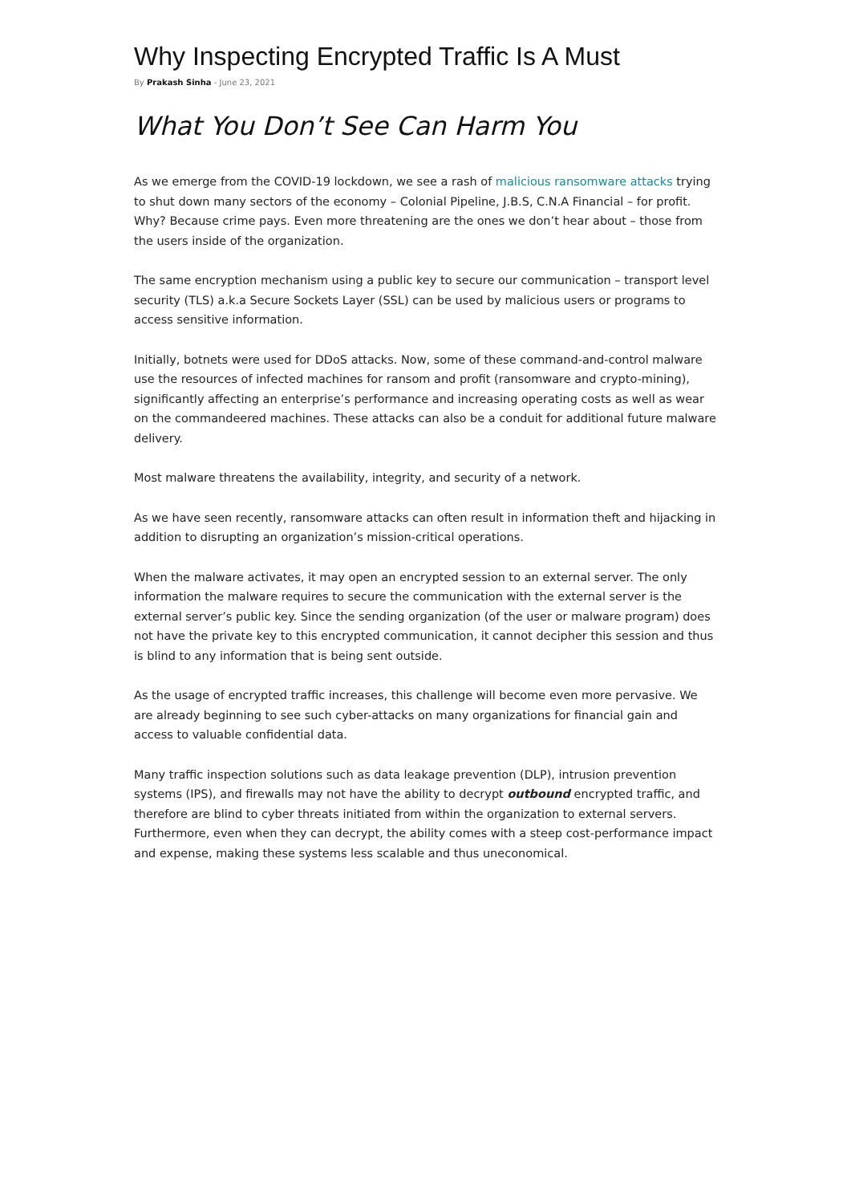Why Inspecting Encrypted Traffic Is A Must
By Prakash Sinha - June 23, 2021
What You Don’t See Can Harm You
As we emerge from the COVID-19 lockdown, we see a rash of malicious ransomware attacks trying to shut down many sectors of the economy – Colonial Pipeline, J.B.S, C.N.A Financial – for profit. Why? Because crime pays. Even more threatening are the ones we don’t hear about – those from the users inside of the organization.
The same encryption mechanism using a public key to secure our communication – transport level security (TLS) a.k.a Secure Sockets Layer (SSL) can be used by malicious users or programs to access sensitive information.
Initially, botnets were used for DDoS attacks. Now, some of these command-and-control malware use the resources of infected machines for ransom and profit (ransomware and crypto-mining), significantly affecting an enterprise’s performance and increasing operating costs as well as wear on the commandeered machines. These attacks can also be a conduit for additional future malware delivery.
Most malware threatens the availability, integrity, and security of a network.
As we have seen recently, ransomware attacks can often result in information theft and hijacking in addition to disrupting an organization’s mission-critical operations.
When the malware activates, it may open an encrypted session to an external server. The only information the malware requires to secure the communication with the external server is the external server’s public key. Since the sending organization (of the user or malware program) does not have the private key to this encrypted communication, it cannot decipher this session and thus is blind to any information that is being sent outside.
As the usage of encrypted traffic increases, this challenge will become even more pervasive. We are already beginning to see such cyber-attacks on many organizations for financial gain and access to valuable confidential data.
Many traffic inspection solutions such as data leakage prevention (DLP), intrusion prevention systems (IPS), and firewalls may not have the ability to decrypt outbound encrypted traffic, and therefore are blind to cyber threats initiated from within the organization to external servers. Furthermore, even when they can decrypt, the ability comes with a steep cost-performance impact and expense, making these systems less scalable and thus uneconomical.